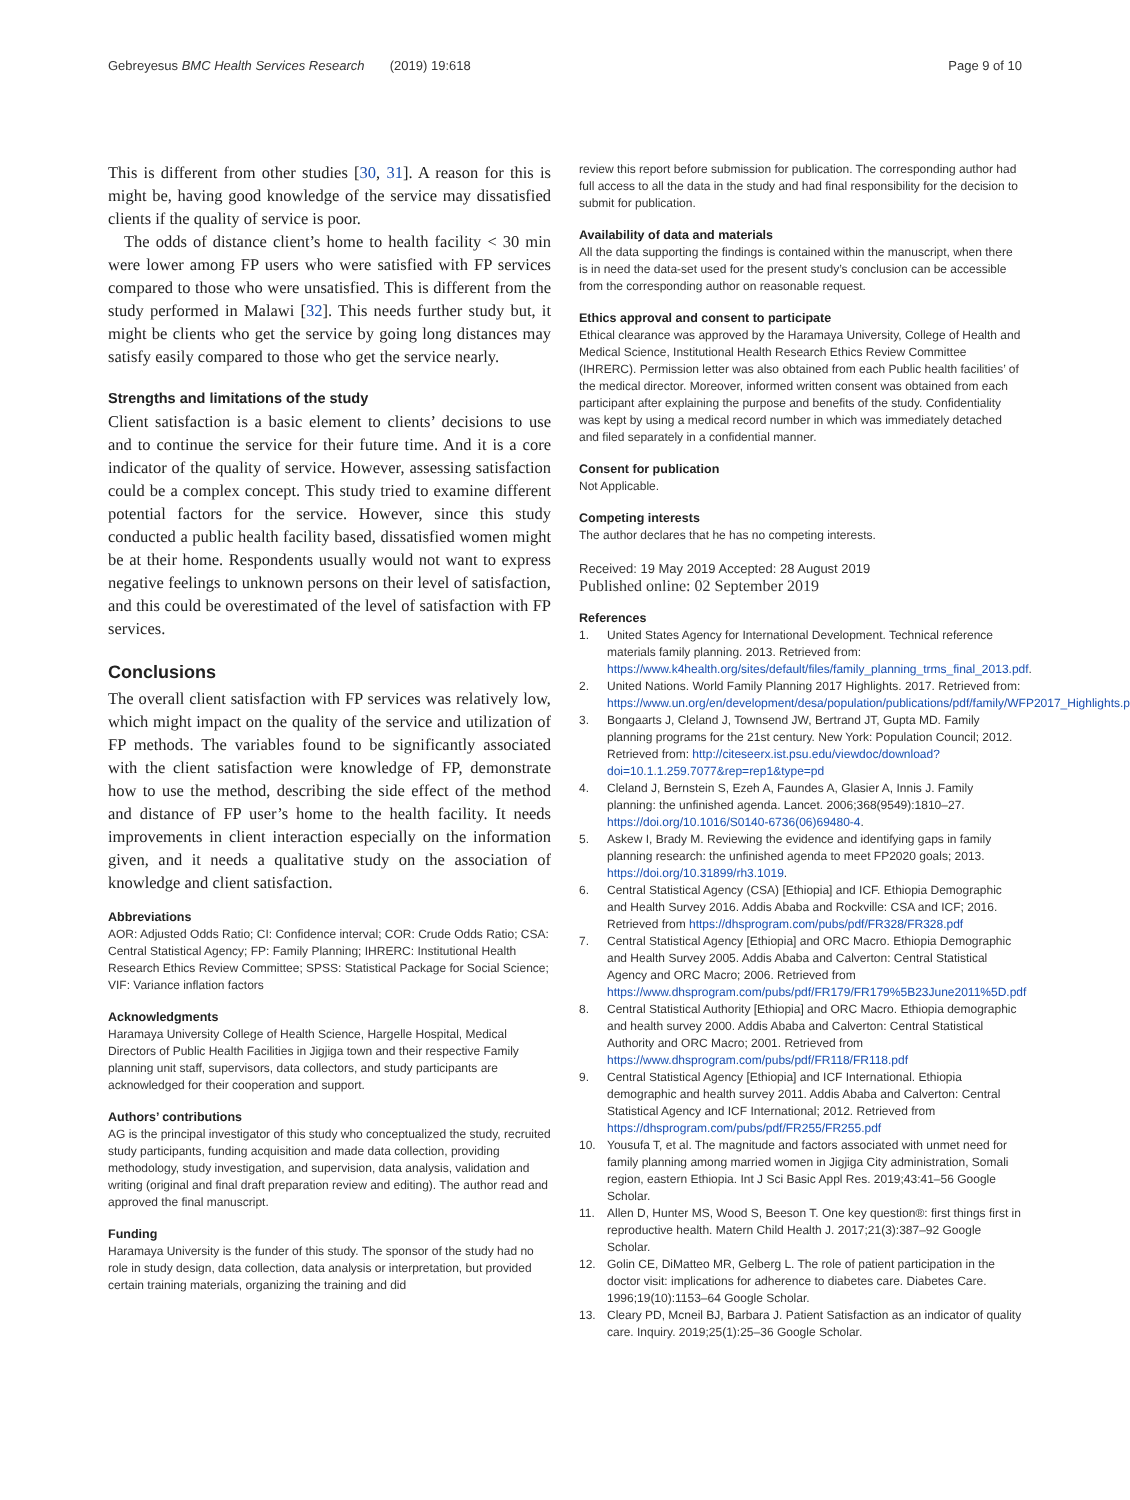Gebreyesus BMC Health Services Research (2019) 19:618 Page 9 of 10
This is different from other studies [30, 31]. A reason for this is might be, having good knowledge of the service may dissatisfied clients if the quality of service is poor.
The odds of distance client’s home to health facility < 30 min were lower among FP users who were satisfied with FP services compared to those who were unsatisfied. This is different from the study performed in Malawi [32]. This needs further study but, it might be clients who get the service by going long distances may satisfy easily compared to those who get the service nearly.
Strengths and limitations of the study
Client satisfaction is a basic element to clients’ decisions to use and to continue the service for their future time. And it is a core indicator of the quality of service. However, assessing satisfaction could be a complex concept. This study tried to examine different potential factors for the service. However, since this study conducted a public health facility based, dissatisfied women might be at their home. Respondents usually would not want to express negative feelings to unknown persons on their level of satisfaction, and this could be overestimated of the level of satisfaction with FP services.
Conclusions
The overall client satisfaction with FP services was relatively low, which might impact on the quality of the service and utilization of FP methods. The variables found to be significantly associated with the client satisfaction were knowledge of FP, demonstrate how to use the method, describing the side effect of the method and distance of FP user’s home to the health facility. It needs improvements in client interaction especially on the information given, and it needs a qualitative study on the association of knowledge and client satisfaction.
Abbreviations
AOR: Adjusted Odds Ratio; CI: Confidence interval; COR: Crude Odds Ratio; CSA: Central Statistical Agency; FP: Family Planning; IHRERC: Institutional Health Research Ethics Review Committee; SPSS: Statistical Package for Social Science; VIF: Variance inflation factors
Acknowledgments
Haramaya University College of Health Science, Hargelle Hospital, Medical Directors of Public Health Facilities in Jigjiga town and their respective Family planning unit staff, supervisors, data collectors, and study participants are acknowledged for their cooperation and support.
Authors’ contributions
AG is the principal investigator of this study who conceptualized the study, recruited study participants, funding acquisition and made data collection, providing methodology, study investigation, and supervision, data analysis, validation and writing (original and final draft preparation review and editing). The author read and approved the final manuscript.
Funding
Haramaya University is the funder of this study. The sponsor of the study had no role in study design, data collection, data analysis or interpretation, but provided certain training materials, organizing the training and did
review this report before submission for publication. The corresponding author had full access to all the data in the study and had final responsibility for the decision to submit for publication.
Availability of data and materials
All the data supporting the findings is contained within the manuscript, when there is in need the data-set used for the present study’s conclusion can be accessible from the corresponding author on reasonable request.
Ethics approval and consent to participate
Ethical clearance was approved by the Haramaya University, College of Health and Medical Science, Institutional Health Research Ethics Review Committee (IHRERC). Permission letter was also obtained from each Public health facilities’ of the medical director. Moreover, informed written consent was obtained from each participant after explaining the purpose and benefits of the study. Confidentiality was kept by using a medical record number in which was immediately detached and filed separately in a confidential manner.
Consent for publication
Not Applicable.
Competing interests
The author declares that he has no competing interests.
Received: 19 May 2019 Accepted: 28 August 2019
Published online: 02 September 2019
References
1. United States Agency for International Development. Technical reference materials family planning. 2013. Retrieved from: https://www.k4health.org/sites/default/files/family_planning_trms_final_2013.pdf.
2. United Nations. World Family Planning 2017 Highlights. 2017. Retrieved from: https://www.un.org/en/development/desa/population/publications/pdf/family/WFP2017_Highlights.pdf
3. Bongaarts J, Cleland J, Townsend JW, Bertrand JT, Gupta MD. Family planning programs for the 21st century. New York: Population Council; 2012. Retrieved from: http://citeseerx.ist.psu.edu/viewdoc/download?doi=10.1.1.259.7077&rep=rep1&type=pd
4. Cleland J, Bernstein S, Ezeh A, Faundes A, Glasier A, Innis J. Family planning: the unfinished agenda. Lancet. 2006;368(9549):1810–27. https://doi.org/10.1016/S0140-6736(06)69480-4.
5. Askew I, Brady M. Reviewing the evidence and identifying gaps in family planning research: the unfinished agenda to meet FP2020 goals; 2013. https://doi.org/10.31899/rh3.1019.
6. Central Statistical Agency (CSA) [Ethiopia] and ICF. Ethiopia Demographic and Health Survey 2016. Addis Ababa and Rockville: CSA and ICF; 2016. Retrieved from https://dhsprogram.com/pubs/pdf/FR328/FR328.pdf
7. Central Statistical Agency [Ethiopia] and ORC Macro. Ethiopia Demographic and Health Survey 2005. Addis Ababa and Calverton: Central Statistical Agency and ORC Macro; 2006. Retrieved from https://www.dhsprogram.com/pubs/pdf/FR179/FR179%5B23June2011%5D.pdf
8. Central Statistical Authority [Ethiopia] and ORC Macro. Ethiopia demographic and health survey 2000. Addis Ababa and Calverton: Central Statistical Authority and ORC Macro; 2001. Retrieved from https://www.dhsprogram.com/pubs/pdf/FR118/FR118.pdf
9. Central Statistical Agency [Ethiopia] and ICF International. Ethiopia demographic and health survey 2011. Addis Ababa and Calverton: Central Statistical Agency and ICF International; 2012. Retrieved from https://dhsprogram.com/pubs/pdf/FR255/FR255.pdf
10. Yousufa T, et al. The magnitude and factors associated with unmet need for family planning among married women in Jigjiga City administration, Somali region, eastern Ethiopia. Int J Sci Basic Appl Res. 2019;43:41–56 Google Scholar.
11. Allen D, Hunter MS, Wood S, Beeson T. One key question®: first things first in reproductive health. Matern Child Health J. 2017;21(3):387–92 Google Scholar.
12. Golin CE, DiMatteo MR, Gelberg L. The role of patient participation in the doctor visit: implications for adherence to diabetes care. Diabetes Care. 1996;19(10):1153–64 Google Scholar.
13. Cleary PD, Mcneil BJ, Barbara J. Patient Satisfaction as an indicator of quality care. Inquiry. 2019;25(1):25–36 Google Scholar.